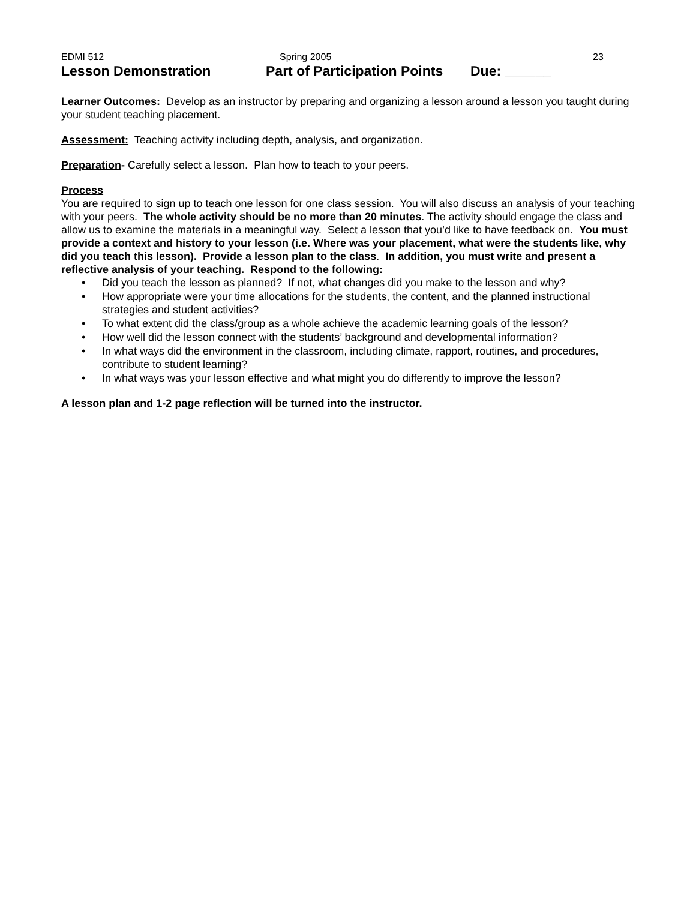EDMI 512 Spring 2005 23
Lesson Demonstration Part of Participation Points Due: ______
Learner Outcomes: Develop as an instructor by preparing and organizing a lesson around a lesson you taught during your student teaching placement.
Assessment: Teaching activity including depth, analysis, and organization.
Preparation- Carefully select a lesson. Plan how to teach to your peers.
Process
You are required to sign up to teach one lesson for one class session. You will also discuss an analysis of your teaching with your peers. The whole activity should be no more than 20 minutes. The activity should engage the class and allow us to examine the materials in a meaningful way. Select a lesson that you’d like to have feedback on. You must provide a context and history to your lesson (i.e. Where was your placement, what were the students like, why did you teach this lesson). Provide a lesson plan to the class. In addition, you must write and present a reflective analysis of your teaching. Respond to the following:
• Did you teach the lesson as planned? If not, what changes did you make to the lesson and why?
• How appropriate were your time allocations for the students, the content, and the planned instructional strategies and student activities?
• To what extent did the class/group as a whole achieve the academic learning goals of the lesson?
• How well did the lesson connect with the students’ background and developmental information?
• In what ways did the environment in the classroom, including climate, rapport, routines, and procedures, contribute to student learning?
• In what ways was your lesson effective and what might you do differently to improve the lesson?
A lesson plan and 1-2 page reflection will be turned into the instructor.